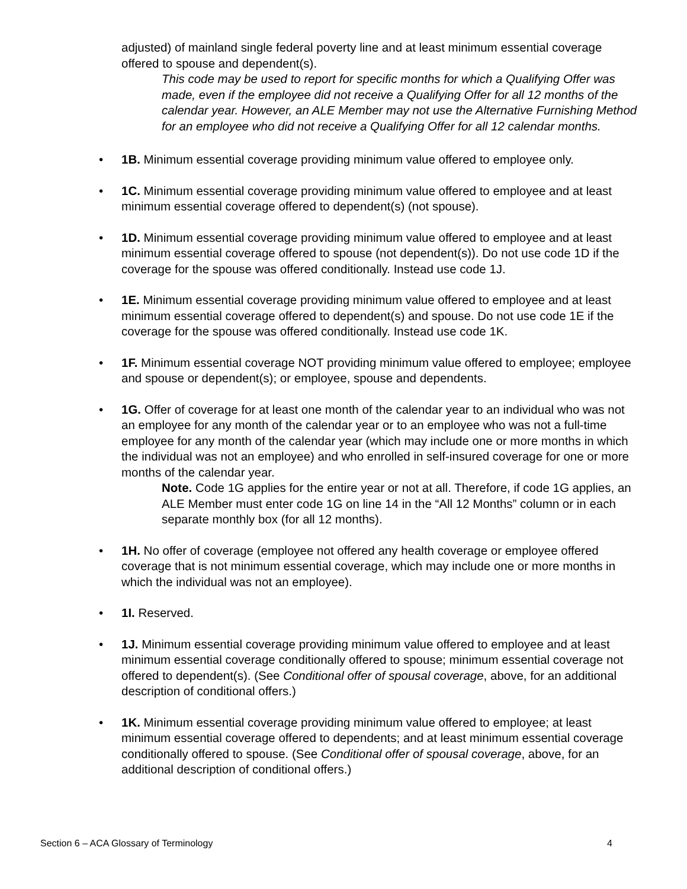adjusted) of mainland single federal poverty line and at least minimum essential coverage offered to spouse and dependent(s).
This code may be used to report for specific months for which a Qualifying Offer was made, even if the employee did not receive a Qualifying Offer for all 12 months of the calendar year. However, an ALE Member may not use the Alternative Furnishing Method for an employee who did not receive a Qualifying Offer for all 12 calendar months.
1B. Minimum essential coverage providing minimum value offered to employee only.
1C. Minimum essential coverage providing minimum value offered to employee and at least minimum essential coverage offered to dependent(s) (not spouse).
1D. Minimum essential coverage providing minimum value offered to employee and at least minimum essential coverage offered to spouse (not dependent(s)). Do not use code 1D if the coverage for the spouse was offered conditionally. Instead use code 1J.
1E. Minimum essential coverage providing minimum value offered to employee and at least minimum essential coverage offered to dependent(s) and spouse. Do not use code 1E if the coverage for the spouse was offered conditionally. Instead use code 1K.
1F. Minimum essential coverage NOT providing minimum value offered to employee; employee and spouse or dependent(s); or employee, spouse and dependents.
1G. Offer of coverage for at least one month of the calendar year to an individual who was not an employee for any month of the calendar year or to an employee who was not a full-time employee for any month of the calendar year (which may include one or more months in which the individual was not an employee) and who enrolled in self-insured coverage for one or more months of the calendar year.
Note. Code 1G applies for the entire year or not at all. Therefore, if code 1G applies, an ALE Member must enter code 1G on line 14 in the “All 12 Months” column or in each separate monthly box (for all 12 months).
1H. No offer of coverage (employee not offered any health coverage or employee offered coverage that is not minimum essential coverage, which may include one or more months in which the individual was not an employee).
1I. Reserved.
1J. Minimum essential coverage providing minimum value offered to employee and at least minimum essential coverage conditionally offered to spouse; minimum essential coverage not offered to dependent(s). (See Conditional offer of spousal coverage, above, for an additional description of conditional offers.)
1K. Minimum essential coverage providing minimum value offered to employee; at least minimum essential coverage offered to dependents; and at least minimum essential coverage conditionally offered to spouse. (See Conditional offer of spousal coverage, above, for an additional description of conditional offers.)
Section 6 – ACA Glossary of Terminology 4